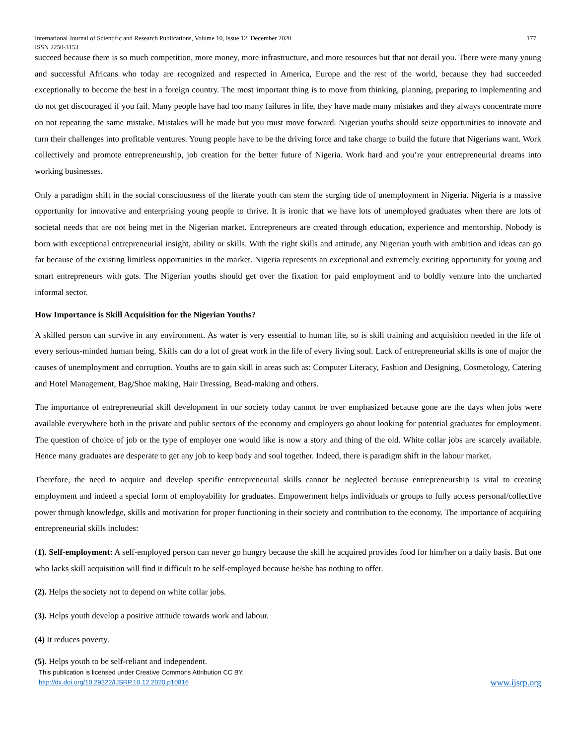International Journal of Scientific and Research Publications, Volume 10, Issue 12, December 2020
ISSN 2250-3153 177
succeed because there is so much competition, more money, more infrastructure, and more resources but that not derail you. There were many young and successful Africans who today are recognized and respected in America, Europe and the rest of the world, because they had succeeded exceptionally to become the best in a foreign country. The most important thing is to move from thinking, planning, preparing to implementing and do not get discouraged if you fail. Many people have had too many failures in life, they have made many mistakes and they always concentrate more on not repeating the same mistake. Mistakes will be made but you must move forward. Nigerian youths should seize opportunities to innovate and turn their challenges into profitable ventures. Young people have to be the driving force and take charge to build the future that Nigerians want. Work collectively and promote entrepreneurship, job creation for the better future of Nigeria. Work hard and you’re your entrepreneurial dreams into working businesses.
Only a paradigm shift in the social consciousness of the literate youth can stem the surging tide of unemployment in Nigeria. Nigeria is a massive opportunity for innovative and enterprising young people to thrive. It is ironic that we have lots of unemployed graduates when there are lots of societal needs that are not being met in the Nigerian market. Entrepreneurs are created through education, experience and mentorship. Nobody is born with exceptional entrepreneurial insight, ability or skills. With the right skills and attitude, any Nigerian youth with ambition and ideas can go far because of the existing limitless opportunities in the market. Nigeria represents an exceptional and extremely exciting opportunity for young and smart entrepreneurs with guts. The Nigerian youths should get over the fixation for paid employment and to boldly venture into the uncharted informal sector.
How Importance is Skill Acquisition for the Nigerian Youths?
A skilled person can survive in any environment. As water is very essential to human life, so is skill training and acquisition needed in the life of every serious-minded human being. Skills can do a lot of great work in the life of every living soul. Lack of entrepreneurial skills is one of major the causes of unemployment and corruption. Youths are to gain skill in areas such as: Computer Literacy, Fashion and Designing, Cosmetology, Catering and Hotel Management, Bag/Shoe making, Hair Dressing, Bead-making and others.
The importance of entrepreneurial skill development in our society today cannot be over emphasized because gone are the days when jobs were available everywhere both in the private and public sectors of the economy and employers go about looking for potential graduates for employment. The question of choice of job or the type of employer one would like is now a story and thing of the old. White collar jobs are scarcely available. Hence many graduates are desperate to get any job to keep body and soul together. Indeed, there is paradigm shift in the labour market.
Therefore, the need to acquire and develop specific entrepreneurial skills cannot be neglected because entrepreneurship is vital to creating employment and indeed a special form of employability for graduates. Empowerment helps individuals or groups to fully access personal/collective power through knowledge, skills and motivation for proper functioning in their society and contribution to the economy. The importance of acquiring entrepreneurial skills includes:
(1). Self-employment: A self-employed person can never go hungry because the skill he acquired provides food for him/her on a daily basis. But one who lacks skill acquisition will find it difficult to be self-employed because he/she has nothing to offer.
(2). Helps the society not to depend on white collar jobs.
(3). Helps youth develop a positive attitude towards work and labour.
(4) It reduces poverty.
(5). Helps youth to be self-reliant and independent.
This publication is licensed under Creative Commons Attribution CC BY.
http://dx.doi.org/10.29322/IJSRP.10.12.2020.p10816 www.ijsrp.org